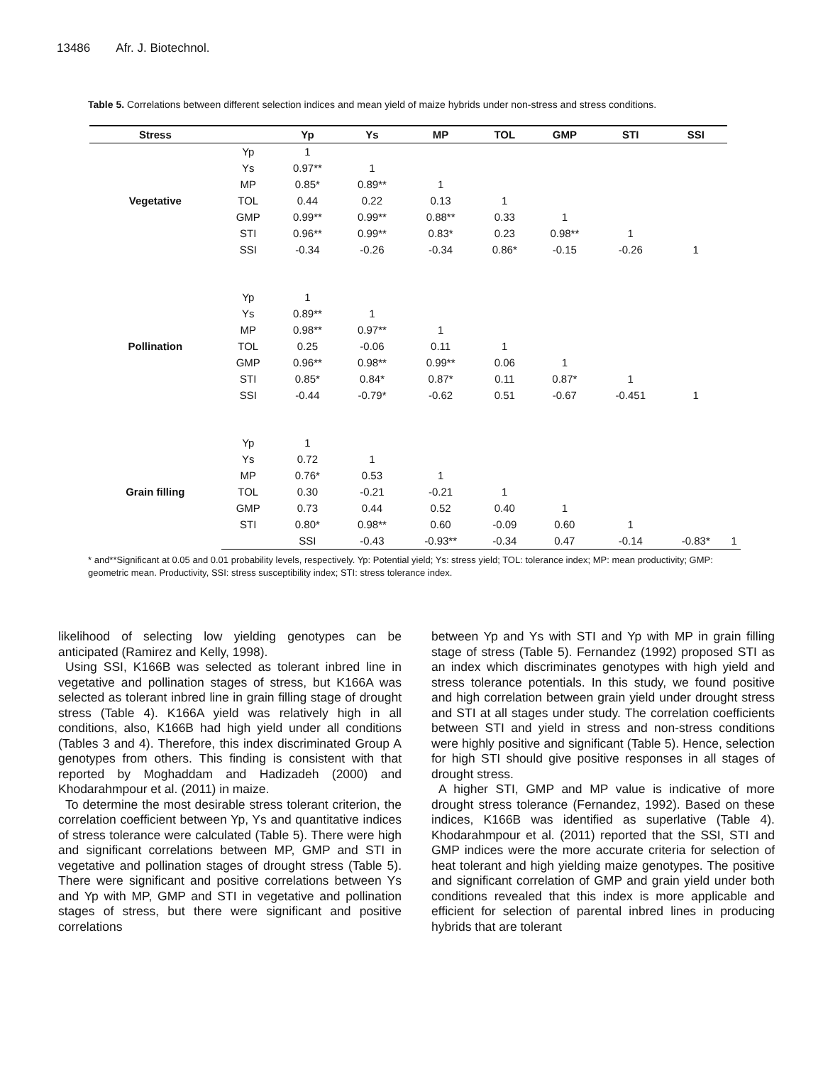13486 Afr. J. Biotechnol.
Table 5. Correlations between different selection indices and mean yield of maize hybrids under non-stress and stress conditions.
| Stress | | Yp | Ys | MP | TOL | GMP | STI | SSI | |
| --- | --- | --- | --- | --- | --- | --- | --- | --- | --- |
| Vegetative | Yp | 1 | | | | | | | |
| | Ys | 0.97** | 1 | | | | | | |
| | MP | 0.85* | 0.89** | 1 | | | | | |
| | TOL | 0.44 | 0.22 | 0.13 | 1 | | | | |
| | GMP | 0.99** | 0.99** | 0.88** | 0.33 | 1 | | | |
| | STI | 0.96** | 0.99** | 0.83* | 0.23 | 0.98** | 1 | | |
| | SSI | -0.34 | -0.26 | -0.34 | 0.86* | -0.15 | -0.26 | 1 | |
| Pollination | Yp | 1 | | | | | | | |
| | Ys | 0.89** | 1 | | | | | | |
| | MP | 0.98** | 0.97** | 1 | | | | | |
| | TOL | 0.25 | -0.06 | 0.11 | 1 | | | | |
| | GMP | 0.96** | 0.98** | 0.99** | 0.06 | 1 | | | |
| | STI | 0.85* | 0.84* | 0.87* | 0.11 | 0.87* | 1 | | |
| | SSI | -0.44 | -0.79* | -0.62 | 0.51 | -0.67 | -0.451 | 1 | |
| Grain filling | Yp | 1 | | | | | | | |
| | Ys | 0.72 | 1 | | | | | | |
| | MP | 0.76* | 0.53 | 1 | | | | | |
| | TOL | 0.30 | -0.21 | -0.21 | 1 | | | | |
| | GMP | 0.73 | 0.44 | 0.52 | 0.40 | 1 | | | |
| | STI | 0.80* | 0.98** | 0.60 | -0.09 | 0.60 | 1 | | |
| | | SSI | -0.43 | -0.93** | -0.34 | 0.47 | -0.14 | -0.83* | 1 |
* and**Significant at 0.05 and 0.01 probability levels, respectively. Yp: Potential yield; Ys: stress yield; TOL: tolerance index; MP: mean productivity; GMP: geometric mean. Productivity, SSI: stress susceptibility index; STI: stress tolerance index.
likelihood of selecting low yielding genotypes can be anticipated (Ramirez and Kelly, 1998).
Using SSI, K166B was selected as tolerant inbred line in vegetative and pollination stages of stress, but K166A was selected as tolerant inbred line in grain filling stage of drought stress (Table 4). K166A yield was relatively high in all conditions, also, K166B had high yield under all conditions (Tables 3 and 4). Therefore, this index discriminated Group A genotypes from others. This finding is consistent with that reported by Moghaddam and Hadizadeh (2000) and Khodarahmpour et al. (2011) in maize.
To determine the most desirable stress tolerant criterion, the correlation coefficient between Yp, Ys and quantitative indices of stress tolerance were calculated (Table 5). There were high and significant correlations between MP, GMP and STI in vegetative and pollination stages of drought stress (Table 5). There were significant and positive correlations between Ys and Yp with MP, GMP and STI in vegetative and pollination stages of stress, but there were significant and positive correlations
between Yp and Ys with STI and Yp with MP in grain filling stage of stress (Table 5). Fernandez (1992) proposed STI as an index which discriminates genotypes with high yield and stress tolerance potentials. In this study, we found positive and high correlation between grain yield under drought stress and STI at all stages under study. The correlation coefficients between STI and yield in stress and non-stress conditions were highly positive and significant (Table 5). Hence, selection for high STI should give positive responses in all stages of drought stress.
A higher STI, GMP and MP value is indicative of more drought stress tolerance (Fernandez, 1992). Based on these indices, K166B was identified as superlative (Table 4). Khodarahmpour et al. (2011) reported that the SSI, STI and GMP indices were the more accurate criteria for selection of heat tolerant and high yielding maize genotypes. The positive and significant correlation of GMP and grain yield under both conditions revealed that this index is more applicable and efficient for selection of parental inbred lines in producing hybrids that are tolerant